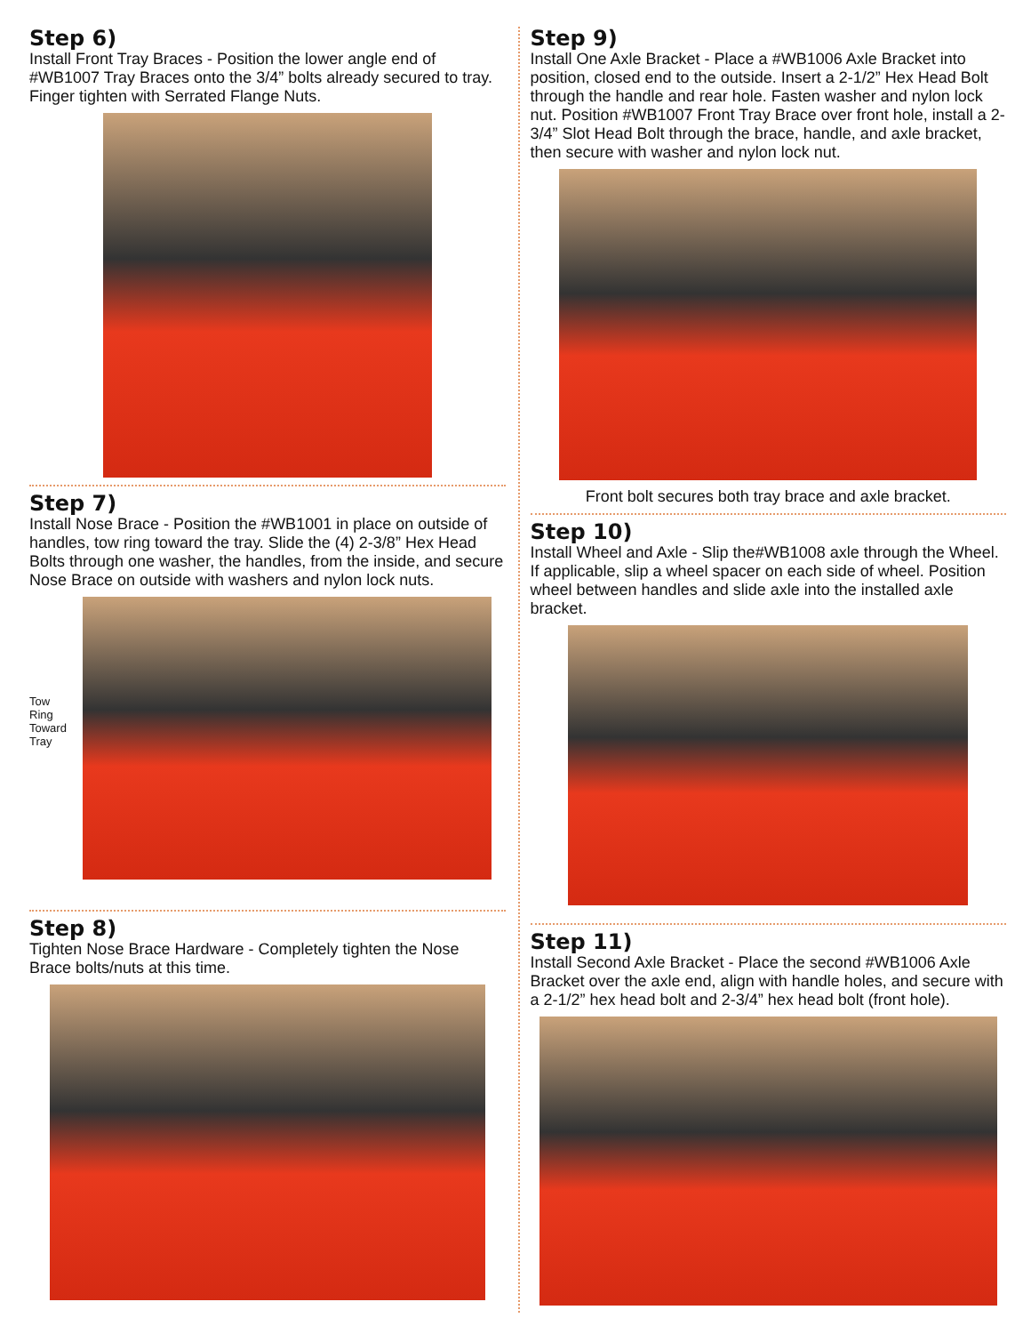Step 6)
Install Front Tray Braces - Position the lower angle end of #WB1007 Tray Braces onto the 3/4” bolts already secured to tray. Finger tighten with Serrated Flange Nuts.
Step 7)
Install Nose Brace - Position the #WB1001 in place on outside of handles, tow ring toward the tray. Slide the (4) 2-3/8” Hex Head Bolts through one washer, the handles, from the inside, and secure Nose Brace on outside with washers and nylon lock nuts.
Tow
Ring
Toward
Tray
Step 8)
Tighten Nose Brace Hardware - Completely tighten the Nose Brace bolts/nuts at this time.
Step 9)
Install One Axle Bracket - Place a #WB1006 Axle Bracket into position, closed end to the outside. Insert a 2-1/2” Hex Head Bolt through the handle and rear hole. Fasten washer and nylon lock nut. Position #WB1007 Front Tray Brace over front hole, install a 2-3/4” Slot Head Bolt through the brace, handle, and axle bracket, then secure with washer and nylon lock nut.
Front bolt secures both tray brace and axle bracket.
Step 10)
Install Wheel and Axle - Slip the#WB1008 axle through the Wheel. If applicable, slip a wheel spacer on each side of wheel. Position wheel between handles and slide axle into the installed axle bracket.
Step 11)
Install Second Axle Bracket - Place the second #WB1006 Axle Bracket over the axle end, align with handle holes, and secure with a 2-1/2” hex head bolt and 2-3/4” hex head bolt (front hole).